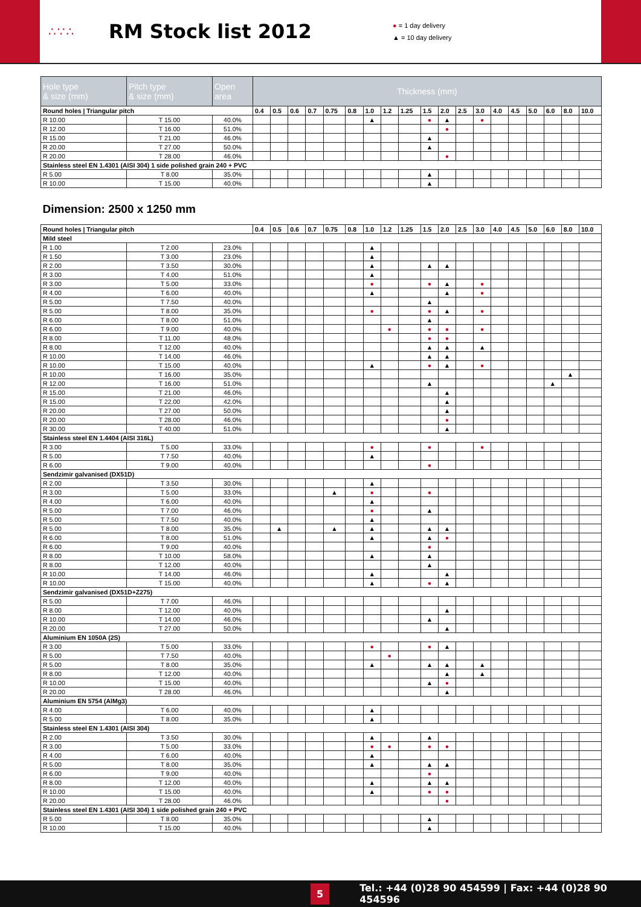∴∵∴
RM Stock list 2012
● = 1 day delivery
▲ = 10 day delivery
| Hole type & size (mm) | Pitch type & size (mm) | Open area | Thickness (mm) | | | | | | | | | | | | | | | | | | |
| --- | --- | --- | --- | --- | --- | --- | --- | --- | --- | --- | --- | --- | --- | --- | --- | --- | --- | --- | --- | --- | --- |
| Round holes / Triangular pitch | | | 0.4 | 0.5 | 0.6 | 0.7 | 0.75 | 0.8 | 1.0 | 1.2 | 1.25 | 1.5 | 2.0 | 2.5 | 3.0 | 4.0 | 4.5 | 5.0 | 6.0 | 8.0 | 10.0 |
| R 10.00 | T 15.00 | 40.0% | | | | | | | ▲ | | | ● | ▲ | | ● | | | | | | |
| R 12.00 | T 16.00 | 51.0% | | | | | | | | | | | ● | | | | | | | | |
| R 15.00 | T 21.00 | 46.0% | | | | | | | | | | ▲ | | | | | | | | | |
| R 20.00 | T 27.00 | 50.0% | | | | | | | | | | ▲ | | | | | | | | | |
| R 20.00 | T 28.00 | 46.0% | | | | | | | | | | | ● | | | | | | | | |
| Stainless steel EN 1.4301 (AISI 304) 1 side polished grain 240 + PVC | | | | | | | | | | | | | | | | | | | | | |
| R 5.00 | T 8.00 | 35.0% | | | | | | | | | | ▲ | | | | | | | | | |
| R 10.00 | T 15.00 | 40.0% | | | | | | | | | | ▲ | | | | | | | | | |
| Dimension: 2500 x 1250 mm | | | | | | | | | | | | | | | | | | | | | |
| Round holes / Triangular pitch | | | 0.4 | 0.5 | 0.6 | 0.7 | 0.75 | 0.8 | 1.0 | 1.2 | 1.25 | 1.5 | 2.0 | 2.5 | 3.0 | 4.0 | 4.5 | 5.0 | 6.0 | 8.0 | 10.0 |
| Mild steel | | | | | | | | | | | | | | | | | | | | | |
| R 1.00 | T 2.00 | 23.0% | | | | | | | ▲ | | | | | | | | | | | | |
| R 1.50 | T 3.00 | 23.0% | | | | | | | ▲ | | | | | | | | | | | | |
| R 2.00 | T 3.50 | 30.0% | | | | | | | ▲ | | | ▲ | ▲ | | | | | | | | |
| R 3.00 | T 4.00 | 51.0% | | | | | | | ▲ | | | | | | | | | | | | |
| R 3.00 | T 5.00 | 33.0% | | | | | | | ● | | | ● | ▲ | | ● | | | | | | |
| R 4.00 | T 6.00 | 40.0% | | | | | | | ▲ | | | | ▲ | | ● | | | | | | |
| R 5.00 | T 7.50 | 40.0% | | | | | | | | | | ▲ | | | | | | | | | |
| R 5.00 | T 8.00 | 35.0% | | | | | | | ● | | | ● | ▲ | | ● | | | | | | |
| R 6.00 | T 8.00 | 51.0% | | | | | | | | | | ▲ | | | | | | | | | |
| R 6.00 | T 9.00 | 40.0% | | | | | | | | ● | | ● | ● | | ● | | | | | | |
| R 8.00 | T 11.00 | 48.0% | | | | | | | | | | ● | ● | | | | | | | | |
| R 8.00 | T 12.00 | 40.0% | | | | | | | | | | ▲ | ▲ | | ▲ | | | | | | |
| R 10.00 | T 14.00 | 46.0% | | | | | | | | | | ▲ | ▲ | | | | | | | | |
| R 10.00 | T 15.00 | 40.0% | | | | | | | ▲ | | | ● | ▲ | | ● | | | | | | |
| R 10.00 | T 16.00 | 35.0% | | | | | | | | | | | | | | | | | | ▲ | |
| R 12.00 | T 16.00 | 51.0% | | | | | | | | | | ▲ | | | | | | | ▲ | | |
| R 15.00 | T 21.00 | 46.0% | | | | | | | | | | | ▲ | | | | | | | | |
| R 15.00 | T 22.00 | 42.0% | | | | | | | | | | | ▲ | | | | | | | | |
| R 20.00 | T 27.00 | 50.0% | | | | | | | | | | | ▲ | | | | | | | | |
| R 20.00 | T 28.00 | 46.0% | | | | | | | | | | | ● | | | | | | | | |
| R 30.00 | T 40.00 | 51.0% | | | | | | | | | | | ▲ | | | | | | | | |
| Stainless steel EN 1.4404 (AISI 316L) | | | | | | | | | | | | | | | | | | | | | |
| R 3.00 | T 5.00 | 33.0% | | | | | | | ● | | | ● | | | ● | | | | | | |
| R 5.00 | T 7.50 | 40.0% | | | | | | | ▲ | | | | | | | | | | | | |
| R 6.00 | T 9.00 | 40.0% | | | | | | | | | | ● | | | | | | | | | |
| Sendzimir galvanised (DX51D) | | | | | | | | | | | | | | | | | | | | | |
| R 2.00 | T 3.50 | 30.0% | | | | | | | ▲ | | | | | | | | | | | | |
| R 3.00 | T 5.00 | 33.0% | | | | | ▲ | | ● | | | ● | | | | | | | | | |
| R 4.00 | T 6.00 | 40.0% | | | | | | | ▲ | | | | | | | | | | | | |
| R 5.00 | T 7.00 | 46.0% | | | | | | | ● | | | ▲ | | | | | | | | | |
| R 5.00 | T 7.50 | 40.0% | | | | | | | ▲ | | | | | | | | | | | | |
| R 5.00 | T 8.00 | 35.0% | | ▲ | | | ▲ | | ▲ | | | ▲ | ▲ | | | | | | | | |
| R 6.00 | T 8.00 | 51.0% | | | | | | | ▲ | | | ▲ | ● | | | | | | | | |
| R 6.00 | T 9.00 | 40.0% | | | | | | | | | | ● | | | | | | | | | |
| R 8.00 | T 10.00 | 58.0% | | | | | | | ▲ | | | ▲ | | | | | | | | | |
| R 8.00 | T 12.00 | 40.0% | | | | | | | | | | ▲ | | | | | | | | | |
| R 10.00 | T 14.00 | 46.0% | | | | | | | ▲ | | | | ▲ | | | | | | | | |
| R 10.00 | T 15.00 | 40.0% | | | | | | | ▲ | | | ● | ▲ | | | | | | | | |
| Sendzimir galvanised (DX51D+Z275) | | | | | | | | | | | | | | | | | | | | | |
| R 5.00 | T 7.00 | 46.0% | | | | | | | | | | | | | | | | | | | |
| R 8.00 | T 12.00 | 40.0% | | | | | | | | | | | ▲ | | | | | | | | |
| R 10.00 | T 14.00 | 46.0% | | | | | | | | | | ▲ | | | | | | | | | |
| R 20.00 | T 27.00 | 50.0% | | | | | | | | | | | ▲ | | | | | | | | |
| Aluminium EN 1050A (2S) | | | | | | | | | | | | | | | | | | | | | |
| R 3.00 | T 5.00 | 33.0% | | | | | | | ● | | | ● | ▲ | | | | | | | | |
| R 5.00 | T 7.50 | 40.0% | | | | | | | | ● | | | | | | | | | | | |
| R 5.00 | T 8.00 | 35.0% | | | | | | | ▲ | | | ▲ | ▲ | | ▲ | | | | | | |
| R 8.00 | T 12.00 | 40.0% | | | | | | | | | | | ▲ | | ▲ | | | | | | |
| R 10.00 | T 15.00 | 40.0% | | | | | | | | | | ▲ | ● | | | | | | | | |
| R 20.00 | T 28.00 | 46.0% | | | | | | | | | | | ▲ | | | | | | | | |
| Aluminium EN 5754 (AlMg3) | | | | | | | | | | | | | | | | | | | | | |
| R 4.00 | T 6.00 | 40.0% | | | | | | | ▲ | | | | | | | | | | | | |
| R 5.00 | T 8.00 | 35.0% | | | | | | | ▲ | | | | | | | | | | | | |
| Stainless steel EN 1.4301 (AISI 304) | | | | | | | | | | | | | | | | | | | | | |
| R 2.00 | T 3.50 | 30.0% | | | | | | | ▲ | | | ▲ | | | | | | | | | |
| R 3.00 | T 5.00 | 33.0% | | | | | | | ● | ● | | ● | ● | | | | | | | | |
| R 4.00 | T 6.00 | 40.0% | | | | | | | ▲ | | | | | | | | | | | | |
| R 5.00 | T 8.00 | 35.0% | | | | | | | ▲ | | | ▲ | ▲ | | | | | | | | |
| R 6.00 | T 9.00 | 40.0% | | | | | | | | | | ● | | | | | | | | | |
| R 8.00 | T 12.00 | 40.0% | | | | | | | ▲ | | | ▲ | ▲ | | | | | | | | |
| R 10.00 | T 15.00 | 40.0% | | | | | | | ▲ | | | ● | ● | | | | | | | | |
| R 20.00 | T 28.00 | 46.0% | | | | | | | | | | | ● | | | | | | | | |
| Stainless steel EN 1.4301 (AISI 304) 1 side polished grain 240 + PVC | | | | | | | | | | | | | | | | | | | | | |
| R 5.00 | T 8.00 | 35.0% | | | | | | | | | | ▲ | | | | | | | | | |
| R 10.00 | T 15.00 | 40.0% | | | | | | | | | | ▲ | | | | | | | | | |
5 Tel.: +44 (0)28 90 454599 | Fax: +44 (0)28 90 454596